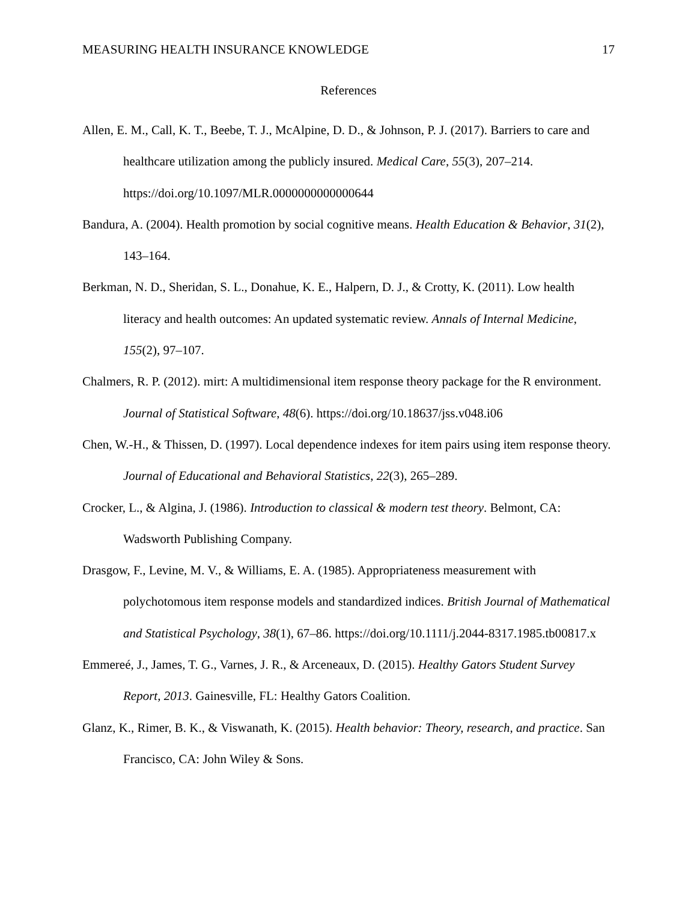MEASURING HEALTH INSURANCE KNOWLEDGE 17
References
Allen, E. M., Call, K. T., Beebe, T. J., McAlpine, D. D., & Johnson, P. J. (2017). Barriers to care and healthcare utilization among the publicly insured. Medical Care, 55(3), 207–214. https://doi.org/10.1097/MLR.0000000000000644
Bandura, A. (2004). Health promotion by social cognitive means. Health Education & Behavior, 31(2), 143–164.
Berkman, N. D., Sheridan, S. L., Donahue, K. E., Halpern, D. J., & Crotty, K. (2011). Low health literacy and health outcomes: An updated systematic review. Annals of Internal Medicine, 155(2), 97–107.
Chalmers, R. P. (2012). mirt: A multidimensional item response theory package for the R environment. Journal of Statistical Software, 48(6). https://doi.org/10.18637/jss.v048.i06
Chen, W.-H., & Thissen, D. (1997). Local dependence indexes for item pairs using item response theory. Journal of Educational and Behavioral Statistics, 22(3), 265–289.
Crocker, L., & Algina, J. (1986). Introduction to classical & modern test theory. Belmont, CA: Wadsworth Publishing Company.
Drasgow, F., Levine, M. V., & Williams, E. A. (1985). Appropriateness measurement with polychotomous item response models and standardized indices. British Journal of Mathematical and Statistical Psychology, 38(1), 67–86. https://doi.org/10.1111/j.2044-8317.1985.tb00817.x
Emmereé, J., James, T. G., Varnes, J. R., & Arceneaux, D. (2015). Healthy Gators Student Survey Report, 2013. Gainesville, FL: Healthy Gators Coalition.
Glanz, K., Rimer, B. K., & Viswanath, K. (2015). Health behavior: Theory, research, and practice. San Francisco, CA: John Wiley & Sons.